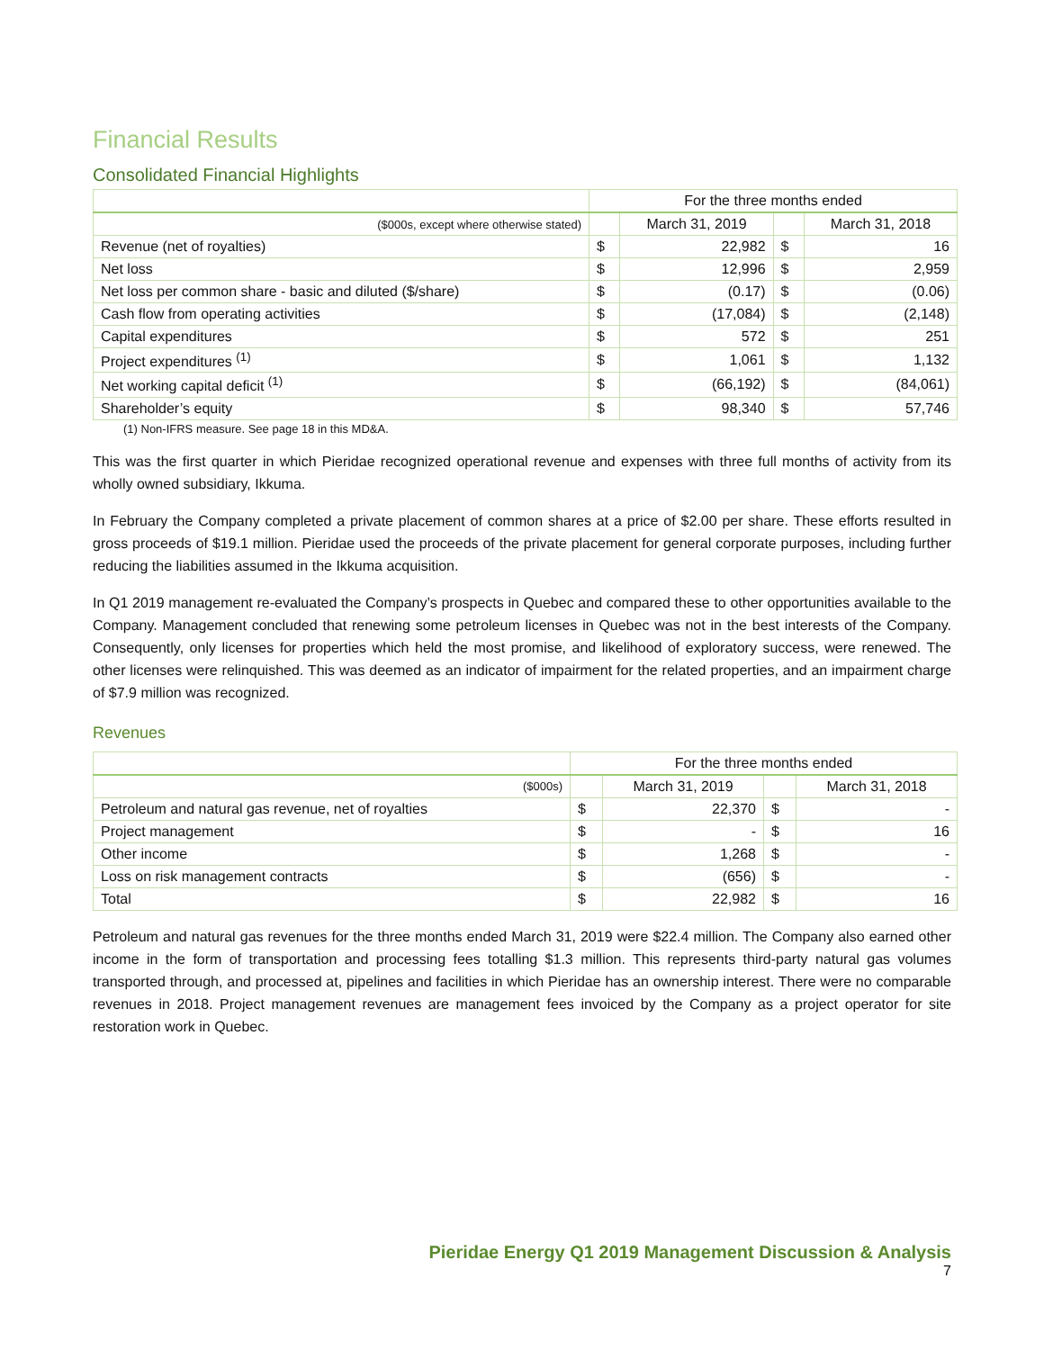Financial Results
Consolidated Financial Highlights
| | For the three months ended | | | |
| ($000s, except where otherwise stated) | | March 31, 2019 | | March 31, 2018 |
| Revenue (net of royalties) | $ | 22,982 | $ | 16 |
| Net loss | $ | 12,996 | $ | 2,959 |
| Net loss per common share - basic and diluted ($/share) | $ | (0.17) | $ | (0.06) |
| Cash flow from operating activities | $ | (17,084) | $ | (2,148) |
| Capital expenditures | $ | 572 | $ | 251 |
| Project expenditures <sup>(1)</sup> | $ | 1,061 | $ | 1,132 |
| Net working capital deficit <sup>(1)</sup> | $ | (66,192) | $ | (84,061) |
| Shareholder’s equity | $ | 98,340 | $ | 57,746 |
(1) Non-IFRS measure. See page 18 in this MD&A.
This was the first quarter in which Pieridae recognized operational revenue and expenses with three full months of activity from its wholly owned subsidiary, Ikkuma.
In February the Company completed a private placement of common shares at a price of $2.00 per share. These efforts resulted in gross proceeds of $19.1 million. Pieridae used the proceeds of the private placement for general corporate purposes, including further reducing the liabilities assumed in the Ikkuma acquisition.
In Q1 2019 management re-evaluated the Company’s prospects in Quebec and compared these to other opportunities available to the Company. Management concluded that renewing some petroleum licenses in Quebec was not in the best interests of the Company. Consequently, only licenses for properties which held the most promise, and likelihood of exploratory success, were renewed. The other licenses were relinquished. This was deemed as an indicator of impairment for the related properties, and an impairment charge of $7.9 million was recognized.
Revenues
| | For the three months ended | | | |
| ($000s) | | March 31, 2019 | | March 31, 2018 |
| Petroleum and natural gas revenue, net of royalties | $ | 22,370 | $ | - |
| Project management | $ | - | $ | 16 |
| Other income | $ | 1,268 | $ | - |
| Loss on risk management contracts | $ | (656) | $ | - |
| Total | $ | 22,982 | $ | 16 |
Petroleum and natural gas revenues for the three months ended March 31, 2019 were $22.4 million. The Company also earned other income in the form of transportation and processing fees totalling $1.3 million. This represents third-party natural gas volumes transported through, and processed at, pipelines and facilities in which Pieridae has an ownership interest. There were no comparable revenues in 2018. Project management revenues are management fees invoiced by the Company as a project operator for site restoration work in Quebec.
Pieridae Energy Q1 2019 Management Discussion & Analysis
7